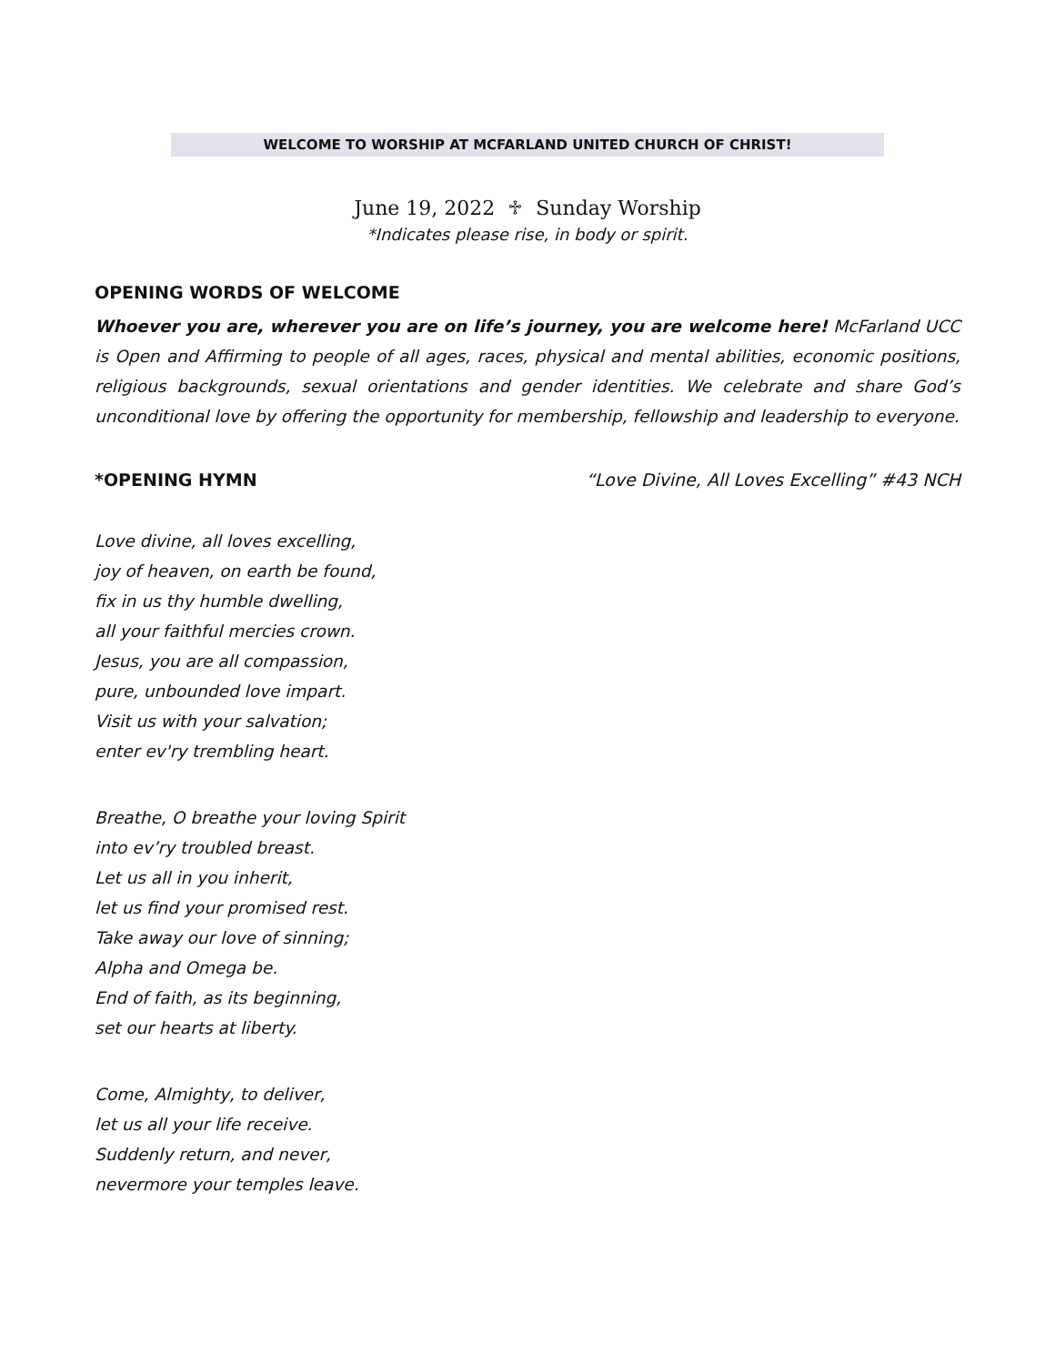WELCOME TO WORSHIP AT MCFARLAND UNITED CHURCH OF CHRIST!
June 19, 2022 ♱ Sunday Worship
*Indicates please rise, in body or spirit.
OPENING WORDS OF WELCOME
Whoever you are, wherever you are on life’s journey, you are welcome here! McFarland UCC is Open and Affirming to people of all ages, races, physical and mental abilities, economic positions, religious backgrounds, sexual orientations and gender identities. We celebrate and share God’s unconditional love by offering the opportunity for membership, fellowship and leadership to everyone.
*OPENING HYMN “Love Divine, All Loves Excelling” #43 NCH
Love divine, all loves excelling,
joy of heaven, on earth be found,
fix in us thy humble dwelling,
all your faithful mercies crown.
Jesus, you are all compassion,
pure, unbounded love impart.
Visit us with your salvation;
enter ev'ry trembling heart.
Breathe, O breathe your loving Spirit
into ev’ry troubled breast.
Let us all in you inherit,
let us find your promised rest.
Take away our love of sinning;
Alpha and Omega be.
End of faith, as its beginning,
set our hearts at liberty.
Come, Almighty, to deliver,
let us all your life receive.
Suddenly return, and never,
nevermore your temples leave.